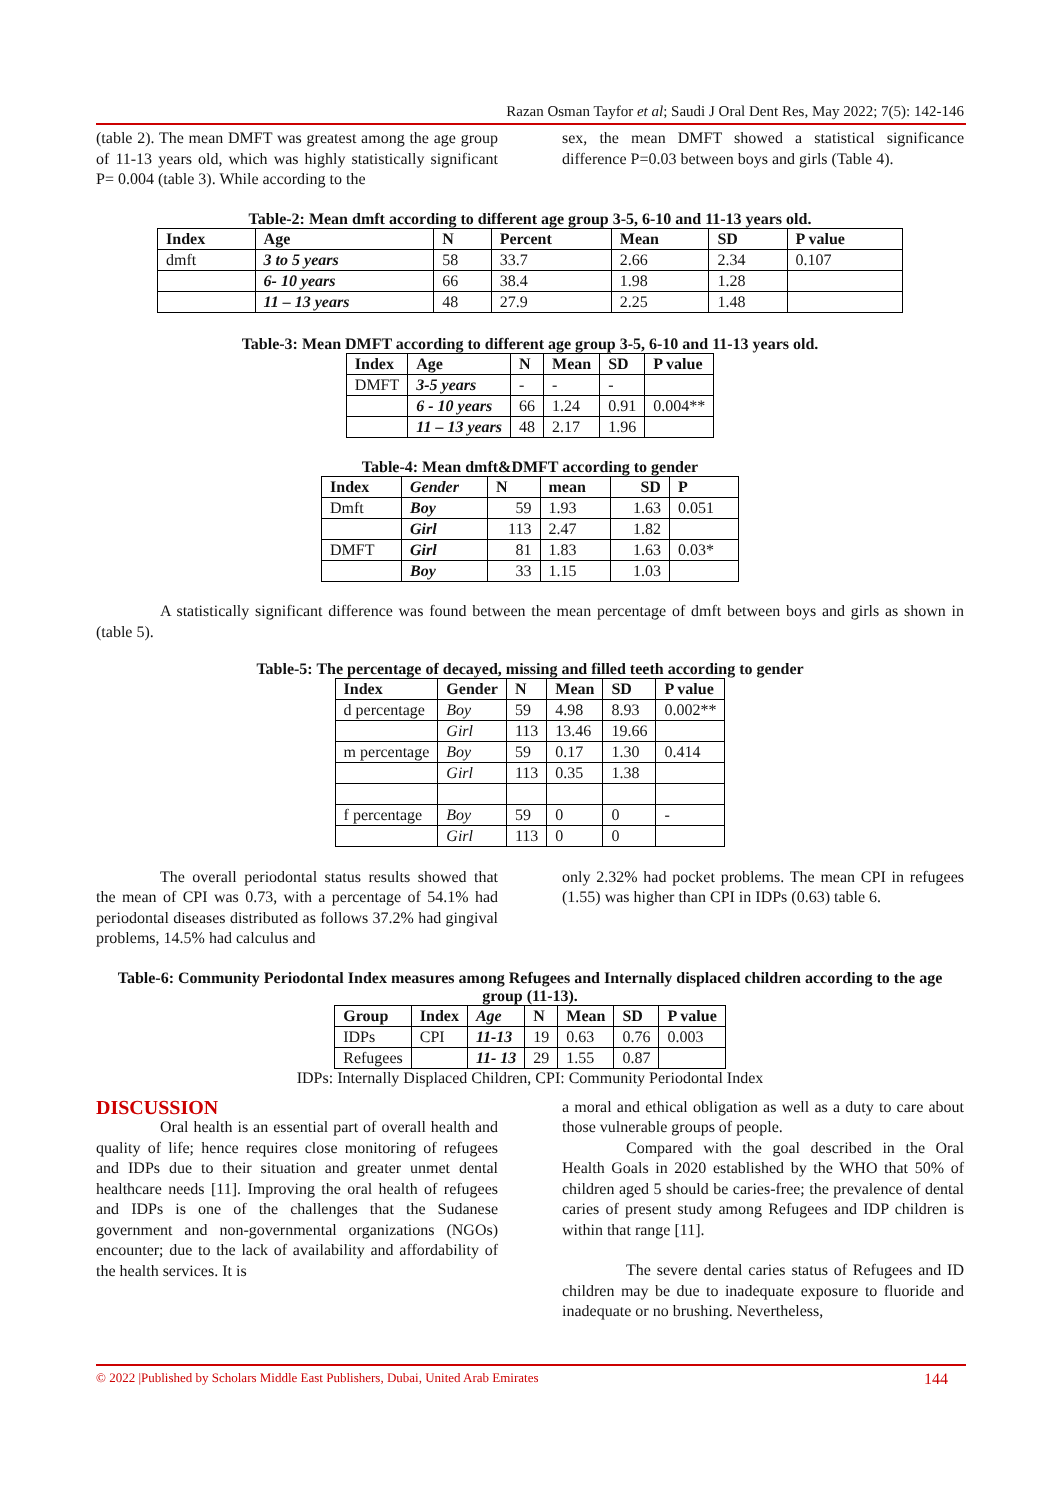Razan Osman Tayfor et al; Saudi J Oral Dent Res, May 2022; 7(5): 142-146
(table 2). The mean DMFT was greatest among the age group of 11-13 years old, which was highly statistically significant P= 0.004 (table 3). While according to the
sex, the mean DMFT showed a statistical significance difference P=0.03 between boys and girls (Table 4).
Table-2: Mean dmft according to different age group 3-5, 6-10 and 11-13 years old.
| Index | Age | N | Percent | Mean | SD | P value |
| --- | --- | --- | --- | --- | --- | --- |
| dmft | 3 to 5 years | 58 | 33.7 | 2.66 | 2.34 | 0.107 |
| | 6- 10 years | 66 | 38.4 | 1.98 | 1.28 | |
| | 11 – 13 years | 48 | 27.9 | 2.25 | 1.48 | |
Table-3: Mean DMFT according to different age group 3-5, 6-10 and 11-13 years old.
| Index | Age | N | Mean | SD | P value |
| --- | --- | --- | --- | --- | --- |
| DMFT | 3-5 years | - | - | - | |
| | 6 - 10 years | 66 | 1.24 | 0.91 | 0.004** |
| | 11 – 13 years | 48 | 2.17 | 1.96 | |
Table-4: Mean dmft&DMFT according to gender
| Index | Gender | N | mean | SD | P |
| --- | --- | --- | --- | --- | --- |
| Dmft | Boy | 59 | 1.93 | 1.63 | 0.051 |
| | Girl | 113 | 2.47 | 1.82 | |
| DMFT | Girl | 81 | 1.83 | 1.63 | 0.03* |
| | Boy | 33 | 1.15 | 1.03 | |
A statistically significant difference was found between the mean percentage of dmft between boys and girls as shown in (table 5).
Table-5: The percentage of decayed, missing and filled teeth according to gender
| Index | Gender | N | Mean | SD | P value |
| --- | --- | --- | --- | --- | --- |
| d percentage | Boy | 59 | 4.98 | 8.93 | 0.002** |
| | Girl | 113 | 13.46 | 19.66 | |
| m percentage | Boy | 59 | 0.17 | 1.30 | 0.414 |
| | Girl | 113 | 0.35 | 1.38 | |
| f percentage | Boy | 59 | 0 | 0 | - |
| | Girl | 113 | 0 | 0 | |
The overall periodontal status results showed that the mean of CPI was 0.73, with a percentage of 54.1% had periodontal diseases distributed as follows 37.2% had gingival problems, 14.5% had calculus and
only 2.32% had pocket problems. The mean CPI in refugees (1.55) was higher than CPI in IDPs (0.63) table 6.
Table-6: Community Periodontal Index measures among Refugees and Internally displaced children according to the age group (11-13).
| Group | Index | Age | N | Mean | SD | P value |
| --- | --- | --- | --- | --- | --- | --- |
| IDPs | CPI | 11-13 | 19 | 0.63 | 0.76 | 0.003 |
| Refugees | | 11- 13 | 29 | 1.55 | 0.87 | |
IDPs: Internally Displaced Children, CPI: Community Periodontal Index
DISCUSSION
Oral health is an essential part of overall health and quality of life; hence requires close monitoring of refugees and IDPs due to their situation and greater unmet dental healthcare needs [11]. Improving the oral health of refugees and IDPs is one of the challenges that the Sudanese government and non-governmental organizations (NGOs) encounter; due to the lack of availability and affordability of the health services. It is
a moral and ethical obligation as well as a duty to care about those vulnerable groups of people.
Compared with the goal described in the Oral Health Goals in 2020 established by the WHO that 50% of children aged 5 should be caries-free; the prevalence of dental caries of present study among Refugees and IDP children is within that range [11].
The severe dental caries status of Refugees and ID children may be due to inadequate exposure to fluoride and inadequate or no brushing. Nevertheless,
© 2022 |Published by Scholars Middle East Publishers, Dubai, United Arab Emirates 144